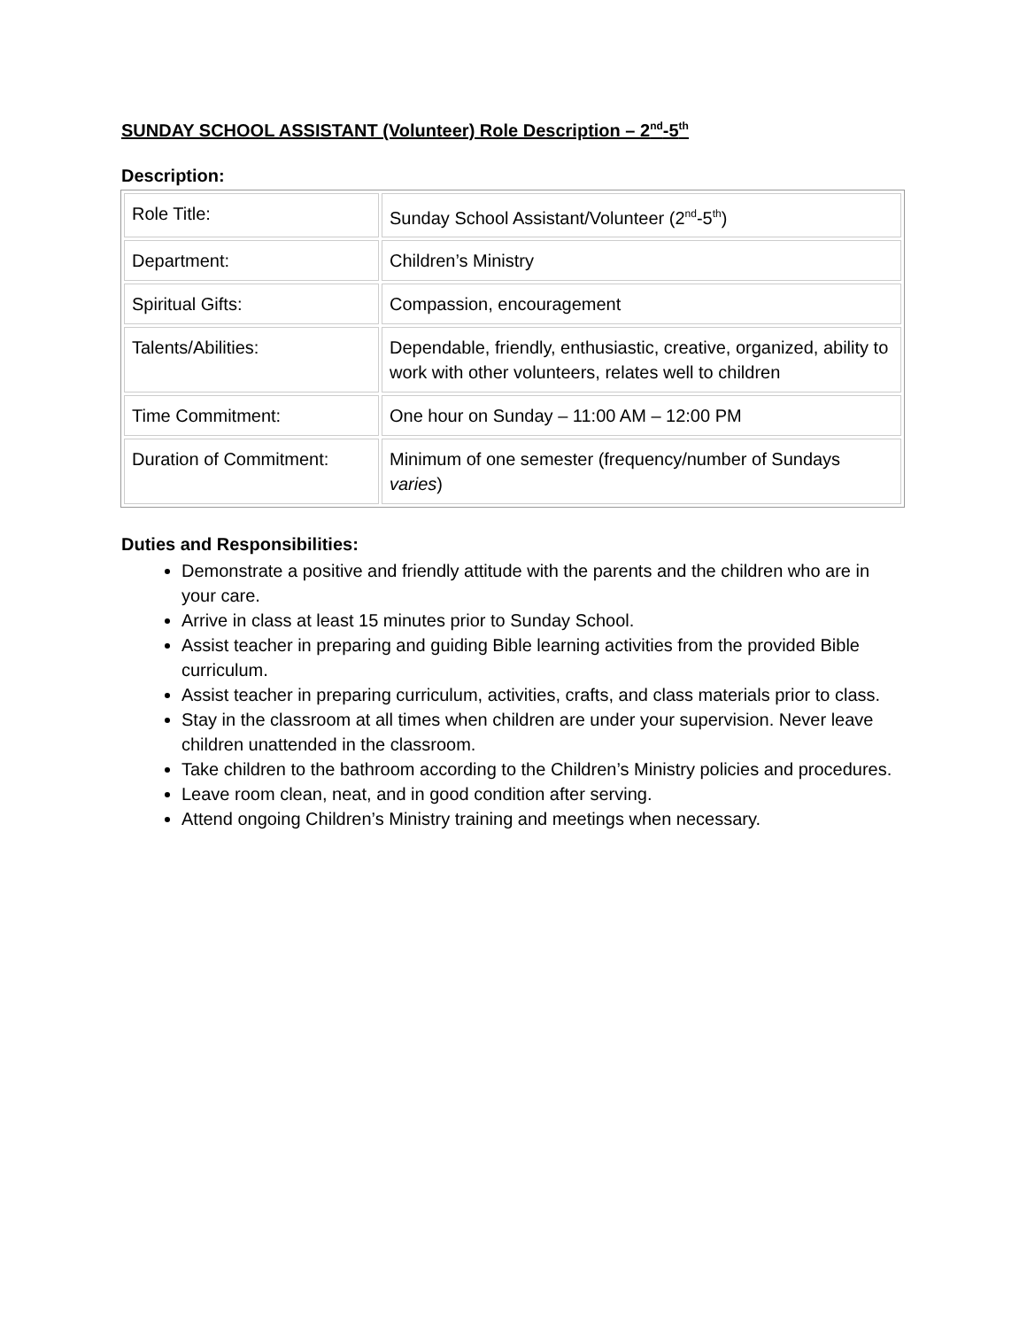SUNDAY SCHOOL ASSISTANT (Volunteer) Role Description – 2<sup>nd</sup>-5<sup>th</sup>
Description:
| Role Title: | Sunday School Assistant/Volunteer (2<sup>nd</sup>-5<sup>th</sup>) |
| Department: | Children’s Ministry |
| Spiritual Gifts: | Compassion, encouragement |
| Talents/Abilities: | Dependable, friendly, enthusiastic, creative, organized, ability to work with other volunteers, relates well to children |
| Time Commitment: | One hour on Sunday – 11:00 AM – 12:00 PM |
| Duration of Commitment: | Minimum of one semester (frequency/number of Sundays varies ) |
Duties and Responsibilities:
Demonstrate a positive and friendly attitude with the parents and the children who are in your care.
Arrive in class at least 15 minutes prior to Sunday School.
Assist teacher in preparing and guiding Bible learning activities from the provided Bible curriculum.
Assist teacher in preparing curriculum, activities, crafts, and class materials prior to class.
Stay in the classroom at all times when children are under your supervision. Never leave children unattended in the classroom.
Take children to the bathroom according to the Children’s Ministry policies and procedures.
Leave room clean, neat, and in good condition after serving.
Attend ongoing Children’s Ministry training and meetings when necessary.